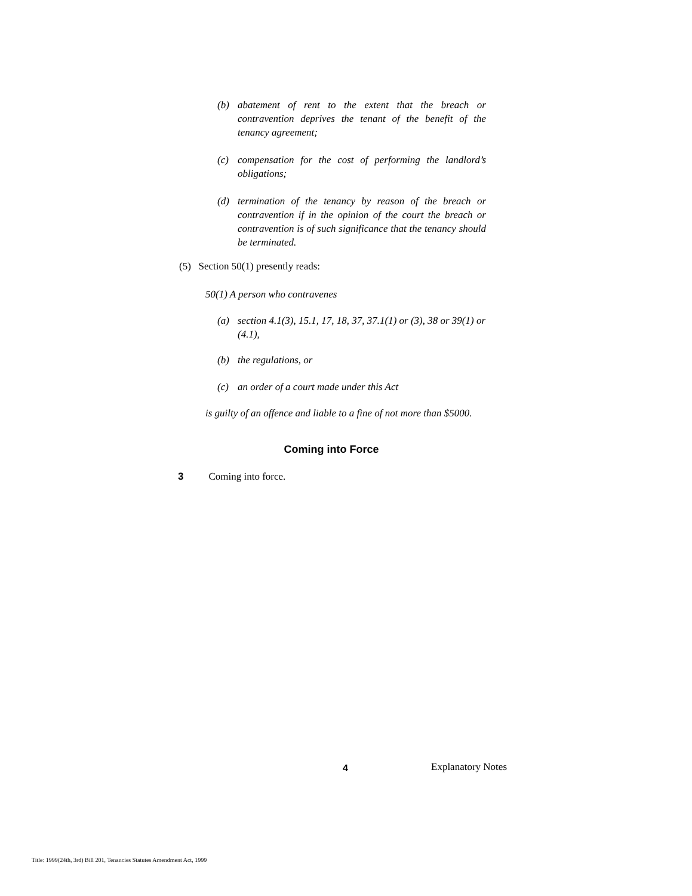(b) abatement of rent to the extent that the breach or contravention deprives the tenant of the benefit of the tenancy agreement;
(c) compensation for the cost of performing the landlord’s obligations;
(d) termination of the tenancy by reason of the breach or contravention if in the opinion of the court the breach or contravention is of such significance that the tenancy should be terminated.
(5) Section 50(1) presently reads:
50(1) A person who contravenes
(a) section 4.1(3), 15.1, 17, 18, 37, 37.1(1) or (3), 38 or 39(1) or (4.1),
(b) the regulations, or
(c) an order of a court made under this Act
is guilty of an offence and liable to a fine of not more than $5000.
Coming into Force
3 Coming into force.
4 Explanatory Notes
Title: 1999(24th, 3rd) Bill 201, Tenancies Statutes Amendment Act, 1999